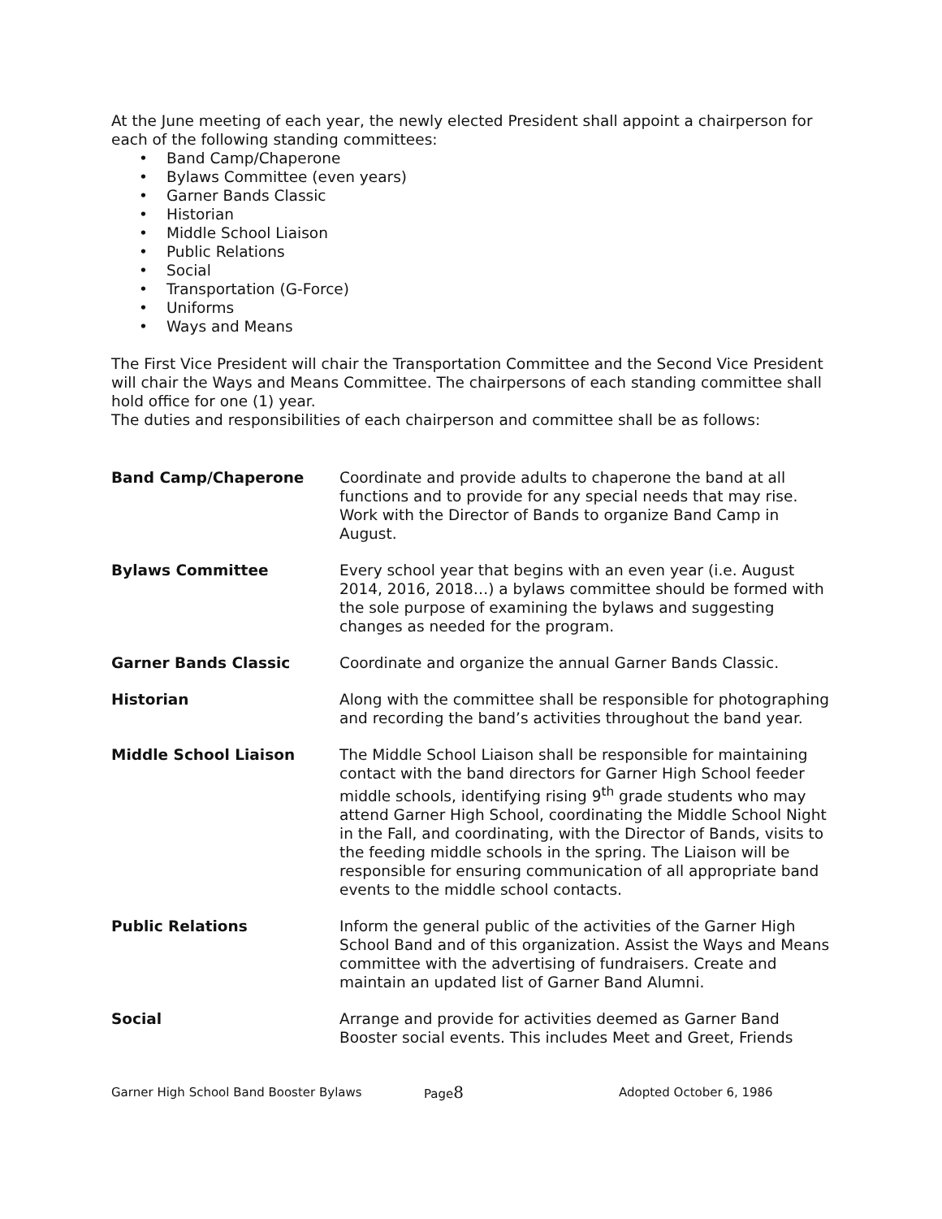At the June meeting of each year, the newly elected President shall appoint a chairperson for each of the following standing committees:
• Band Camp/Chaperone
• Bylaws Committee (even years)
• Garner Bands Classic
• Historian
• Middle School Liaison
• Public Relations
• Social
• Transportation (G-Force)
• Uniforms
• Ways and Means
The First Vice President will chair the Transportation Committee and the Second Vice President will chair the Ways and Means Committee. The chairpersons of each standing committee shall hold office for one (1) year.
The duties and responsibilities of each chairperson and committee shall be as follows:
| Band Camp/Chaperone | Coordinate and provide adults to chaperone the band at all functions and to provide for any special needs that may rise. Work with the Director of Bands to organize Band Camp in August. |
| Bylaws Committee | Every school year that begins with an even year (i.e. August 2014, 2016, 2018…) a bylaws committee should be formed with the sole purpose of examining the bylaws and suggesting changes as needed for the program. |
| Garner Bands Classic | Coordinate and organize the annual Garner Bands Classic. |
| Historian | Along with the committee shall be responsible for photographing and recording the band’s activities throughout the band year. |
| Middle School Liaison | The Middle School Liaison shall be responsible for maintaining contact with the band directors for Garner High School feeder middle schools, identifying rising 9<sup>th</sup> grade students who may attend Garner High School, coordinating the Middle School Night in the Fall, and coordinating, with the Director of Bands, visits to the feeding middle schools in the spring. The Liaison will be responsible for ensuring communication of all appropriate band events to the middle school contacts. |
| Public Relations | Inform the general public of the activities of the Garner High School Band and of this organization. Assist the Ways and Means committee with the advertising of fundraisers. Create and maintain an updated list of Garner Band Alumni. |
| Social | Arrange and provide for activities deemed as Garner Band Booster social events. This includes Meet and Greet, Friends |
Garner High School Band Booster Bylaws Page8 Adopted October 6, 1986